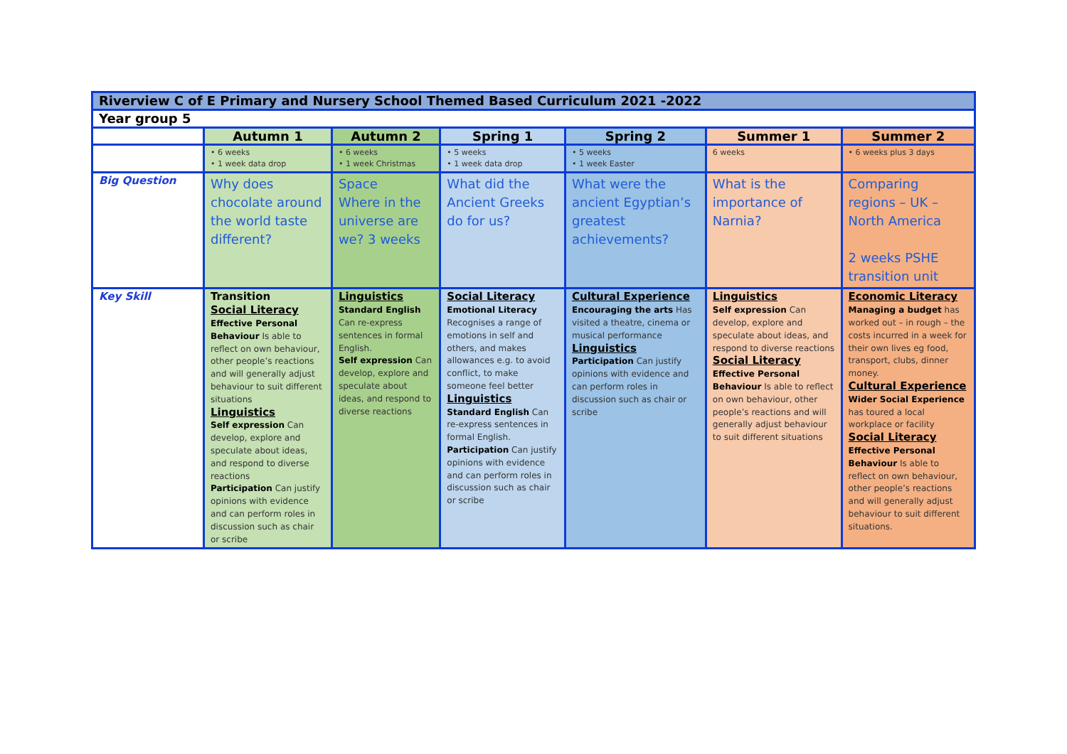| Riverview C of E Primary and Nursery School Themed Based Curriculum 2021 -2022 | | | | | | |
| Year group 5 | | | | | | |
| | Autumn 1 | Autumn 2 | Spring 1 | Spring 2 | Summer 1 | Summer 2 |
| | • 6 weeks • 1 week data drop | • 6 weeks • 1 week Christmas | • 5 weeks • 1 week data drop | • 5 weeks • 1 week Easter | 6 weeks | • 6 weeks plus 3 days |
| Big Question | Why does chocolate around the world taste different? | Space Where in the universe are we? 3 weeks | What did the Ancient Greeks do for us? | What were the ancient Egyptian’s greatest achievements? | What is the importance of Narnia? | Comparing regions – UK – North America 2 weeks PSHE transition unit |
| Key Skill | Transition Social Literacy Effective Personal Behaviour Is able to reflect on own behaviour, other people’s reactions and will generally adjust behaviour to suit different situations Linguistics Self expression Can develop, explore and speculate about ideas, and respond to diverse reactions Participation Can justify opinions with evidence and can perform roles in discussion such as chair or scribe | Linguistics Standard English Can re-express sentences in formal English. Self expression Can develop, explore and speculate about ideas, and respond to diverse reactions | Social Literacy Emotional Literacy Recognises a range of emotions in self and others, and makes allowances e.g. to avoid conflict, to make someone feel better Linguistics Standard English Can re-express sentences in formal English. Participation Can justify opinions with evidence and can perform roles in discussion such as chair or scribe | Cultural Experience Encouraging the arts Has visited a theatre, cinema or musical performance Linguistics Participation Can justify opinions with evidence and can perform roles in discussion such as chair or scribe | Linguistics Self expression Can develop, explore and speculate about ideas, and respond to diverse reactions Social Literacy Effective Personal Behaviour Is able to reflect on own behaviour, other people’s reactions and will generally adjust behaviour to suit different situations | Economic Literacy Managing a budget has worked out – in rough – the costs incurred in a week for their own lives eg food, transport, clubs, dinner money. Cultural Experience Wider Social Experience has toured a local workplace or facility Social Literacy Effective Personal Behaviour Is able to reflect on own behaviour, other people’s reactions and will generally adjust behaviour to suit different situations. |